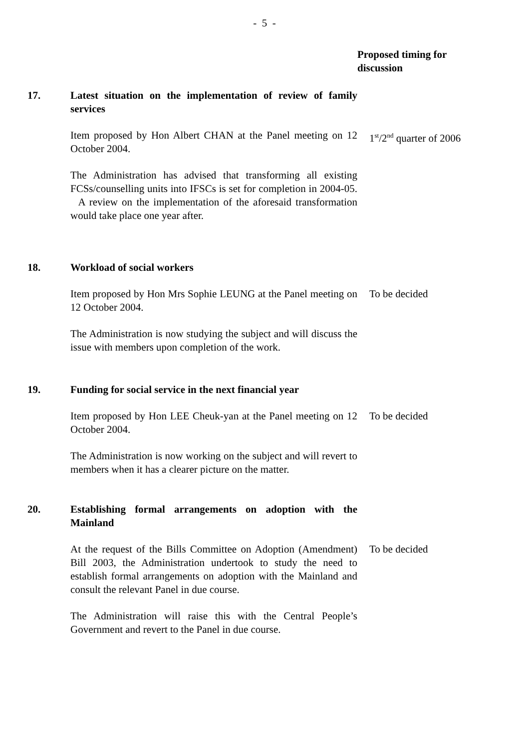- 5 -
| | | Proposed timing for discussion |
| 17. | Latest situation on the implementation of review of family services | |
| | Item proposed by Hon Albert CHAN at the Panel meeting on 12 October 2004. | 1<sup>st</sup>/2<sup>nd</sup> quarter of 2006 |
| | The Administration has advised that transforming all existing FCSs/counselling units into IFSCs is set for completion in 2004-05. A review on the implementation of the aforesaid transformation would take place one year after. | |
| 18. | Workload of social workers | |
| | Item proposed by Hon Mrs Sophie LEUNG at the Panel meeting on 12 October 2004. | To be decided |
| | The Administration is now studying the subject and will discuss the issue with members upon completion of the work. | |
| 19. | Funding for social service in the next financial year | |
| | Item proposed by Hon LEE Cheuk-yan at the Panel meeting on 12 October 2004. | To be decided |
| | The Administration is now working on the subject and will revert to members when it has a clearer picture on the matter. | |
| 20. | Establishing formal arrangements on adoption with the Mainland | |
| | At the request of the Bills Committee on Adoption (Amendment) Bill 2003, the Administration undertook to study the need to establish formal arrangements on adoption with the Mainland and consult the relevant Panel in due course. | To be decided |
| | The Administration will raise this with the Central People’s Government and revert to the Panel in due course. | |